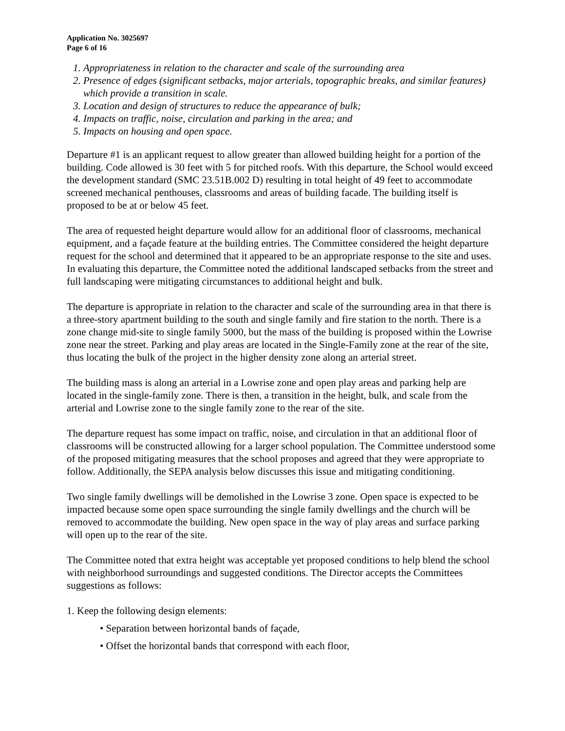Application No. 3025697
Page 6 of 16
1. Appropriateness in relation to the character and scale of the surrounding area
2. Presence of edges (significant setbacks, major arterials, topographic breaks, and similar features) which provide a transition in scale.
3. Location and design of structures to reduce the appearance of bulk;
4. Impacts on traffic, noise, circulation and parking in the area; and
5. Impacts on housing and open space.
Departure #1 is an applicant request to allow greater than allowed building height for a portion of the building. Code allowed is 30 feet with 5 for pitched roofs. With this departure, the School would exceed the development standard (SMC 23.51B.002 D) resulting in total height of 49 feet to accommodate screened mechanical penthouses, classrooms and areas of building facade. The building itself is proposed to be at or below 45 feet.
The area of requested height departure would allow for an additional floor of classrooms, mechanical equipment, and a façade feature at the building entries. The Committee considered the height departure request for the school and determined that it appeared to be an appropriate response to the site and uses. In evaluating this departure, the Committee noted the additional landscaped setbacks from the street and full landscaping were mitigating circumstances to additional height and bulk.
The departure is appropriate in relation to the character and scale of the surrounding area in that there is a three-story apartment building to the south and single family and fire station to the north. There is a zone change mid-site to single family 5000, but the mass of the building is proposed within the Lowrise zone near the street. Parking and play areas are located in the Single-Family zone at the rear of the site, thus locating the bulk of the project in the higher density zone along an arterial street.
The building mass is along an arterial in a Lowrise zone and open play areas and parking help are located in the single-family zone. There is then, a transition in the height, bulk, and scale from the arterial and Lowrise zone to the single family zone to the rear of the site.
The departure request has some impact on traffic, noise, and circulation in that an additional floor of classrooms will be constructed allowing for a larger school population. The Committee understood some of the proposed mitigating measures that the school proposes and agreed that they were appropriate to follow. Additionally, the SEPA analysis below discusses this issue and mitigating conditioning.
Two single family dwellings will be demolished in the Lowrise 3 zone. Open space is expected to be impacted because some open space surrounding the single family dwellings and the church will be removed to accommodate the building. New open space in the way of play areas and surface parking will open up to the rear of the site.
The Committee noted that extra height was acceptable yet proposed conditions to help blend the school with neighborhood surroundings and suggested conditions. The Director accepts the Committees suggestions as follows:
1. Keep the following design elements:
• Separation between horizontal bands of façade,
• Offset the horizontal bands that correspond with each floor,